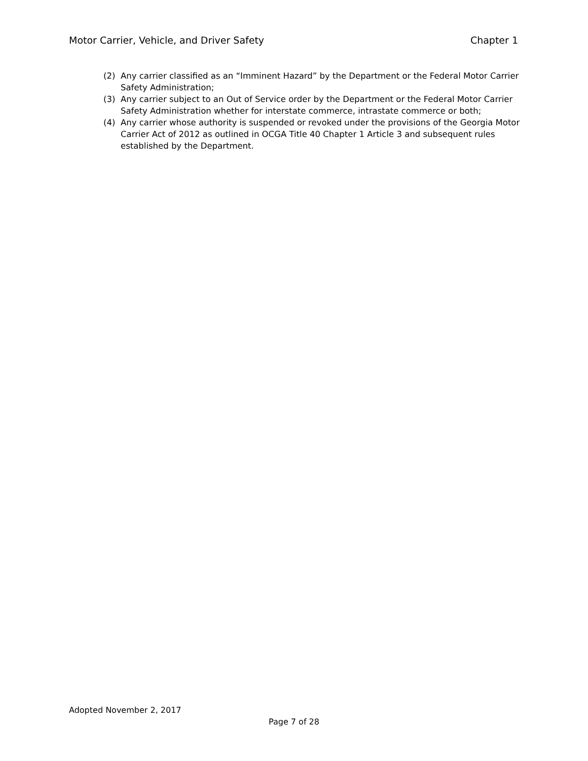Motor Carrier, Vehicle, and Driver Safety Chapter 1
(2) Any carrier classified as an “Imminent Hazard” by the Department or the Federal Motor Carrier Safety Administration;
(3) Any carrier subject to an Out of Service order by the Department or the Federal Motor Carrier Safety Administration whether for interstate commerce, intrastate commerce or both;
(4) Any carrier whose authority is suspended or revoked under the provisions of the Georgia Motor Carrier Act of 2012 as outlined in OCGA Title 40 Chapter 1 Article 3 and subsequent rules established by the Department.
Adopted November 2, 2017
Page 7 of 28